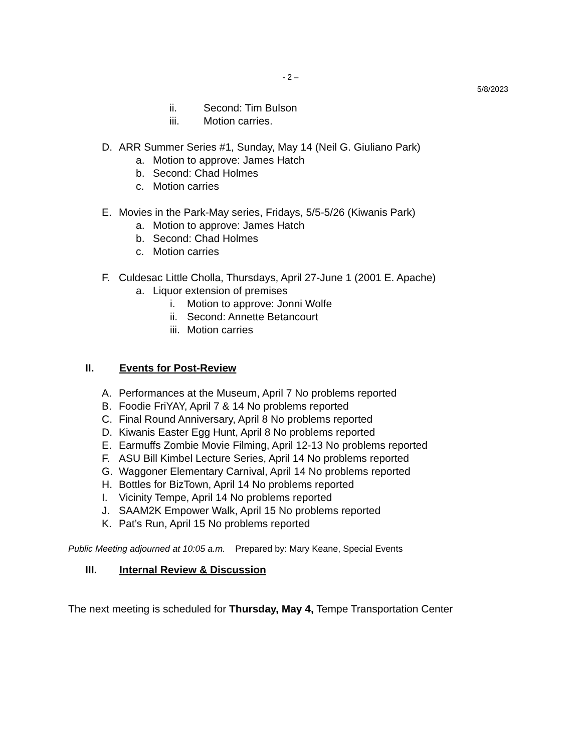- 2 –
5/8/2023
ii. Second: Tim Bulson
iii. Motion carries.
D. ARR Summer Series #1, Sunday, May 14 (Neil G. Giuliano Park)
a. Motion to approve: James Hatch
b. Second: Chad Holmes
c. Motion carries
E. Movies in the Park-May series, Fridays, 5/5-5/26 (Kiwanis Park)
a. Motion to approve: James Hatch
b. Second: Chad Holmes
c. Motion carries
F. Culdesac Little Cholla, Thursdays, April 27-June 1 (2001 E. Apache)
a. Liquor extension of premises
i. Motion to approve: Jonni Wolfe
ii. Second: Annette Betancourt
iii. Motion carries
II. Events for Post-Review
A. Performances at the Museum, April 7 No problems reported
B. Foodie FriYAY, April 7 & 14 No problems reported
C. Final Round Anniversary, April 8 No problems reported
D. Kiwanis Easter Egg Hunt, April 8 No problems reported
E. Earmuffs Zombie Movie Filming, April 12-13 No problems reported
F. ASU Bill Kimbel Lecture Series, April 14 No problems reported
G. Waggoner Elementary Carnival, April 14 No problems reported
H. Bottles for BizTown, April 14 No problems reported
I. Vicinity Tempe, April 14 No problems reported
J. SAAM2K Empower Walk, April 15 No problems reported
K. Pat’s Run, April 15 No problems reported
Public Meeting adjourned at 10:05 a.m. Prepared by: Mary Keane, Special Events
III. Internal Review & Discussion
The next meeting is scheduled for Thursday, May 4, Tempe Transportation Center